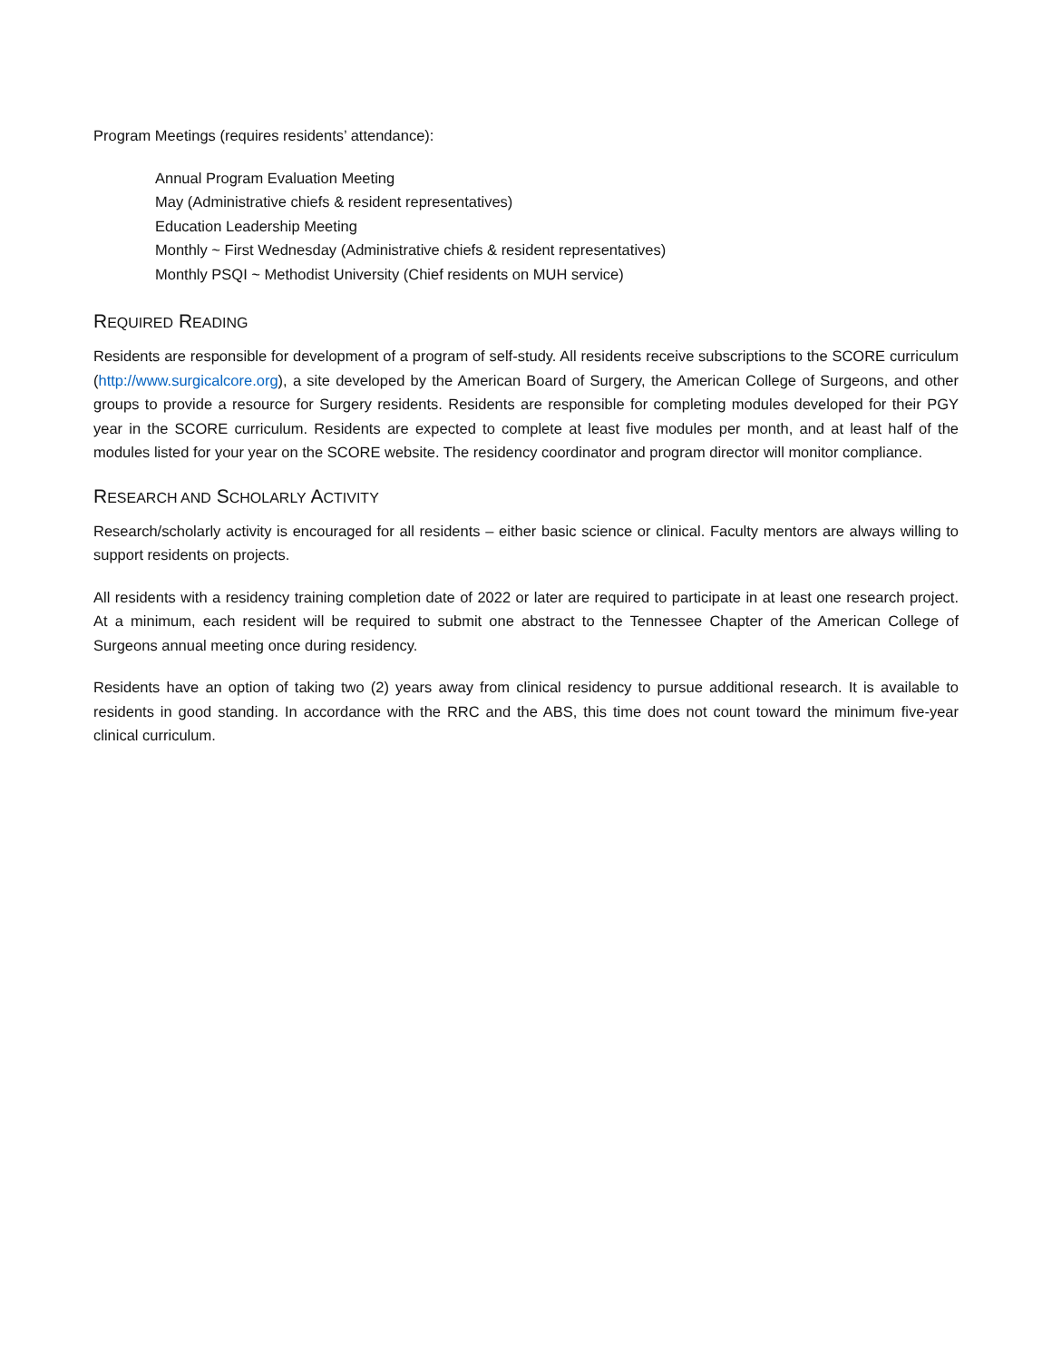Program Meetings (requires residents’ attendance):
Annual Program Evaluation Meeting
May (Administrative chiefs & resident representatives)
Education Leadership Meeting
Monthly ~ First Wednesday (Administrative chiefs & resident representatives)
Monthly PSQI ~ Methodist University (Chief residents on MUH service)
REQUIRED READING
Residents are responsible for development of a program of self-study. All residents receive subscriptions to the SCORE curriculum (http://www.surgicalcore.org), a site developed by the American Board of Surgery, the American College of Surgeons, and other groups to provide a resource for Surgery residents. Residents are responsible for completing modules developed for their PGY year in the SCORE curriculum. Residents are expected to complete at least five modules per month, and at least half of the modules listed for your year on the SCORE website. The residency coordinator and program director will monitor compliance.
RESEARCH AND SCHOLARLY ACTIVITY
Research/scholarly activity is encouraged for all residents – either basic science or clinical. Faculty mentors are always willing to support residents on projects.
All residents with a residency training completion date of 2022 or later are required to participate in at least one research project. At a minimum, each resident will be required to submit one abstract to the Tennessee Chapter of the American College of Surgeons annual meeting once during residency.
Residents have an option of taking two (2) years away from clinical residency to pursue additional research. It is available to residents in good standing. In accordance with the RRC and the ABS, this time does not count toward the minimum five-year clinical curriculum.